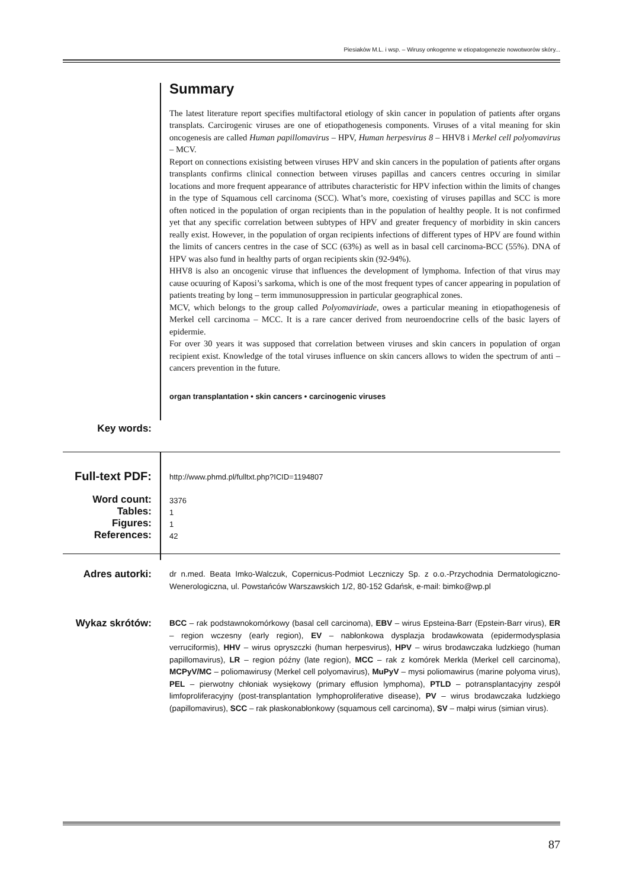Piesiaków M.L. i wsp. – Wirusy onkogenne w etiopatogenezie nowotworów skóry...
Summary
The latest literature report specifies multifactoral etiology of skin cancer in population of patients after organs transplats. Carcirogenic viruses are one of etiopathogenesis components. Viruses of a vital meaning for skin oncogenesis are called Human papillomavirus – HPV, Human herpesvirus 8 – HHV8 i Merkel cell polyomavirus – MCV.
Report on connections exisisting between viruses HPV and skin cancers in the population of patients after organs transplants confirms clinical connection between viruses papillas and cancers centres occuring in similar locations and more frequent appearance of attributes characteristic for HPV infection within the limits of changes in the type of Squamous cell carcinoma (SCC). What’s more, coexisting of viruses papillas and SCC is more often noticed in the population of organ recipients than in the population of healthy people. It is not confirmed yet that any specific correlation between subtypes of HPV and greater frequency of morbidity in skin cancers really exist. However, in the population of organ recipients infections of different types of HPV are found within the limits of cancers centres in the case of SCC (63%) as well as in basal cell carcinoma-BCC (55%). DNA of HPV was also fund in healthy parts of organ recipients skin (92-94%).
HHV8 is also an oncogenic viruse that influences the development of lymphoma. Infection of that virus may cause ocuuring of Kaposi’s sarkoma, which is one of the most frequent types of cancer appearing in population of patients treating by long – term immunosuppression in particular geographical zones.
MCV, which belongs to the group called Polyomaviriade, owes a particular meaning in etiopathogenesis of Merkel cell carcinoma – MCC. It is a rare cancer derived from neuroendocrine cells of the basic layers of epidermie.
For over 30 years it was supposed that correlation between viruses and skin cancers in population of organ recipient exist. Knowledge of the total viruses influence on skin cancers allows to widen the spectrum of anti – cancers prevention in the future.
organ transplantation • skin cancers • carcinogenic viruses
Key words:
Full-text PDF:
Word count:
Tables:
Figures:
References:
http://www.phmd.pl/fulltxt.php?ICID=1194807
3376
1
1
42
Adres autorki:
dr n.med. Beata Imko-Walczuk, Copernicus-Podmiot Leczniczy Sp. z o.o.-Przychodnia Dermatologiczno-Wenerologiczna, ul. Powstańców Warszawskich 1/2, 80-152 Gdańsk, e-mail: bimko@wp.pl
Wykaz skrótów:
BCC – rak podstawnokomórkowy (basal cell carcinoma), EBV – wirus Epsteina-Barr (Epstein-Barr virus), ER – region wczesny (early region), EV – nabłonkowa dysplazja brodawkowata (epidermodysplasia verruciformis), HHV – wirus opryszczki (human herpesvirus), HPV – wirus brodawczaka ludzkiego (human papillomavirus), LR – region późny (late region), MCC – rak z komórek Merkla (Merkel cell carcinoma), MCPyV/MC – poliomawirusy (Merkel cell polyomavirus), MuPyV – mysi poliomawirus (marine polyoma virus), PEL – pierwotny chłoniak wysiękowy (primary effusion lymphoma), PTLD – potransplantacyjny zespół limfoproliferacyjny (post-transplantation lymphoproliferative disease), PV – wirus brodawczaka ludzkiego (papillomavirus), SCC – rak płaskonabłonkowy (squamous cell carcinoma), SV – małpi wirus (simian virus).
87